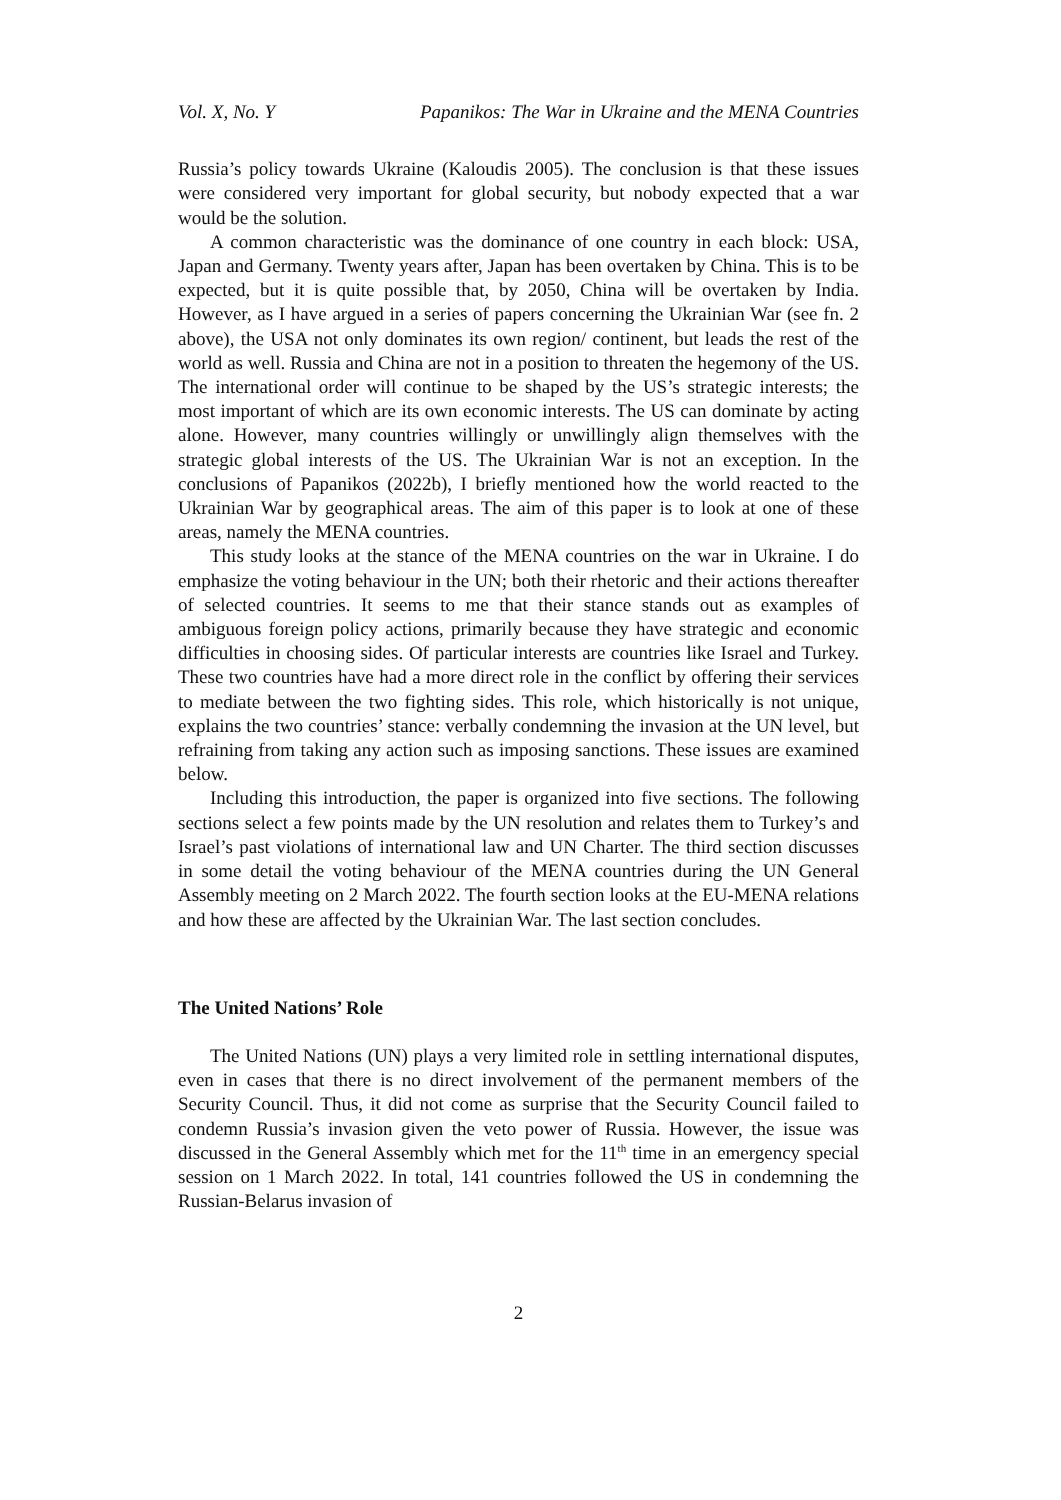Vol. X, No. Y Papanikos: The War in Ukraine and the MENA Countries
Russia’s policy towards Ukraine (Kaloudis 2005). The conclusion is that these issues were considered very important for global security, but nobody expected that a war would be the solution.
A common characteristic was the dominance of one country in each block: USA, Japan and Germany. Twenty years after, Japan has been overtaken by China. This is to be expected, but it is quite possible that, by 2050, China will be overtaken by India. However, as I have argued in a series of papers concerning the Ukrainian War (see fn. 2 above), the USA not only dominates its own region/ continent, but leads the rest of the world as well. Russia and China are not in a position to threaten the hegemony of the US. The international order will continue to be shaped by the US’s strategic interests; the most important of which are its own economic interests. The US can dominate by acting alone. However, many countries willingly or unwillingly align themselves with the strategic global interests of the US. The Ukrainian War is not an exception. In the conclusions of Papanikos (2022b), I briefly mentioned how the world reacted to the Ukrainian War by geographical areas. The aim of this paper is to look at one of these areas, namely the MENA countries.
This study looks at the stance of the MENA countries on the war in Ukraine. I do emphasize the voting behaviour in the UN; both their rhetoric and their actions thereafter of selected countries. It seems to me that their stance stands out as examples of ambiguous foreign policy actions, primarily because they have strategic and economic difficulties in choosing sides. Of particular interests are countries like Israel and Turkey. These two countries have had a more direct role in the conflict by offering their services to mediate between the two fighting sides. This role, which historically is not unique, explains the two countries’ stance: verbally condemning the invasion at the UN level, but refraining from taking any action such as imposing sanctions. These issues are examined below.
Including this introduction, the paper is organized into five sections. The following sections select a few points made by the UN resolution and relates them to Turkey’s and Israel’s past violations of international law and UN Charter. The third section discusses in some detail the voting behaviour of the MENA countries during the UN General Assembly meeting on 2 March 2022. The fourth section looks at the EU-MENA relations and how these are affected by the Ukrainian War. The last section concludes.
The United Nations’ Role
The United Nations (UN) plays a very limited role in settling international disputes, even in cases that there is no direct involvement of the permanent members of the Security Council. Thus, it did not come as surprise that the Security Council failed to condemn Russia’s invasion given the veto power of Russia. However, the issue was discussed in the General Assembly which met for the 11<sup>th</sup> time in an emergency special session on 1 March 2022. In total, 141 countries followed the US in condemning the Russian-Belarus invasion of
2